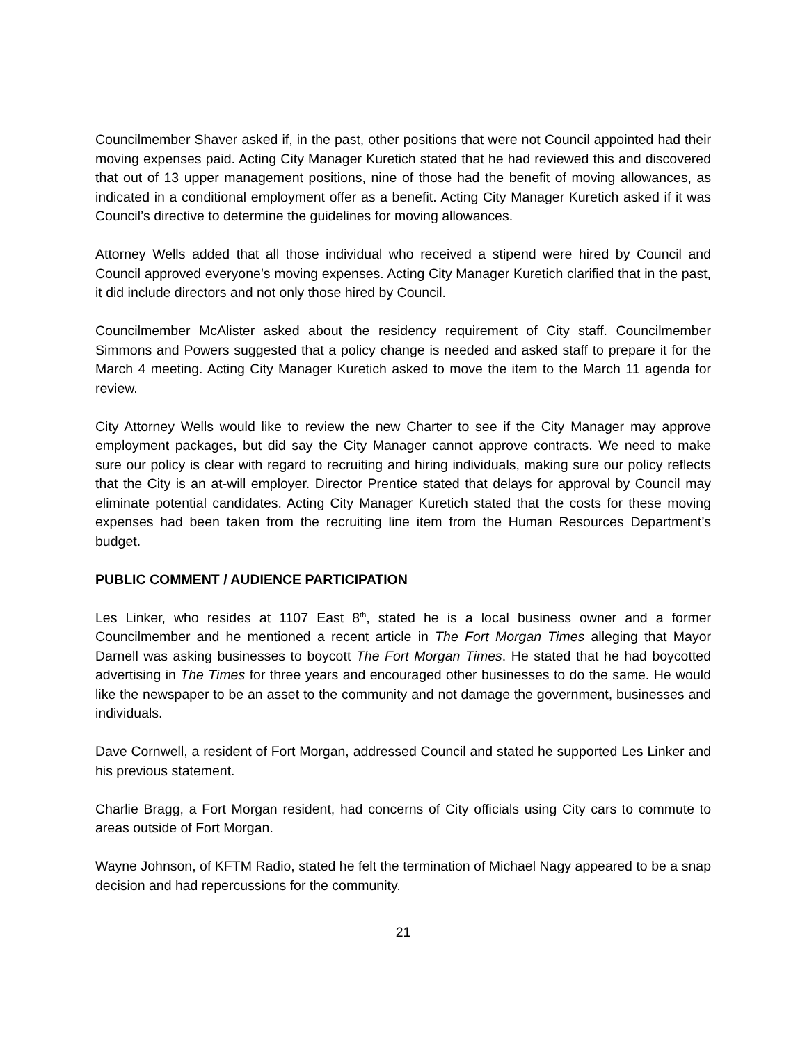Councilmember Shaver asked if, in the past, other positions that were not Council appointed had their moving expenses paid. Acting City Manager Kuretich stated that he had reviewed this and discovered that out of 13 upper management positions, nine of those had the benefit of moving allowances, as indicated in a conditional employment offer as a benefit. Acting City Manager Kuretich asked if it was Council’s directive to determine the guidelines for moving allowances.
Attorney Wells added that all those individual who received a stipend were hired by Council and Council approved everyone’s moving expenses. Acting City Manager Kuretich clarified that in the past, it did include directors and not only those hired by Council.
Councilmember McAlister asked about the residency requirement of City staff. Councilmember Simmons and Powers suggested that a policy change is needed and asked staff to prepare it for the March 4 meeting. Acting City Manager Kuretich asked to move the item to the March 11 agenda for review.
City Attorney Wells would like to review the new Charter to see if the City Manager may approve employment packages, but did say the City Manager cannot approve contracts. We need to make sure our policy is clear with regard to recruiting and hiring individuals, making sure our policy reflects that the City is an at-will employer. Director Prentice stated that delays for approval by Council may eliminate potential candidates. Acting City Manager Kuretich stated that the costs for these moving expenses had been taken from the recruiting line item from the Human Resources Department’s budget.
PUBLIC COMMENT / AUDIENCE PARTICIPATION
Les Linker, who resides at 1107 East 8<sup>th</sup>, stated he is a local business owner and a former Councilmember and he mentioned a recent article in The Fort Morgan Times alleging that Mayor Darnell was asking businesses to boycott The Fort Morgan Times. He stated that he had boycotted advertising in The Times for three years and encouraged other businesses to do the same. He would like the newspaper to be an asset to the community and not damage the government, businesses and individuals.
Dave Cornwell, a resident of Fort Morgan, addressed Council and stated he supported Les Linker and his previous statement.
Charlie Bragg, a Fort Morgan resident, had concerns of City officials using City cars to commute to areas outside of Fort Morgan.
Wayne Johnson, of KFTM Radio, stated he felt the termination of Michael Nagy appeared to be a snap decision and had repercussions for the community.
21